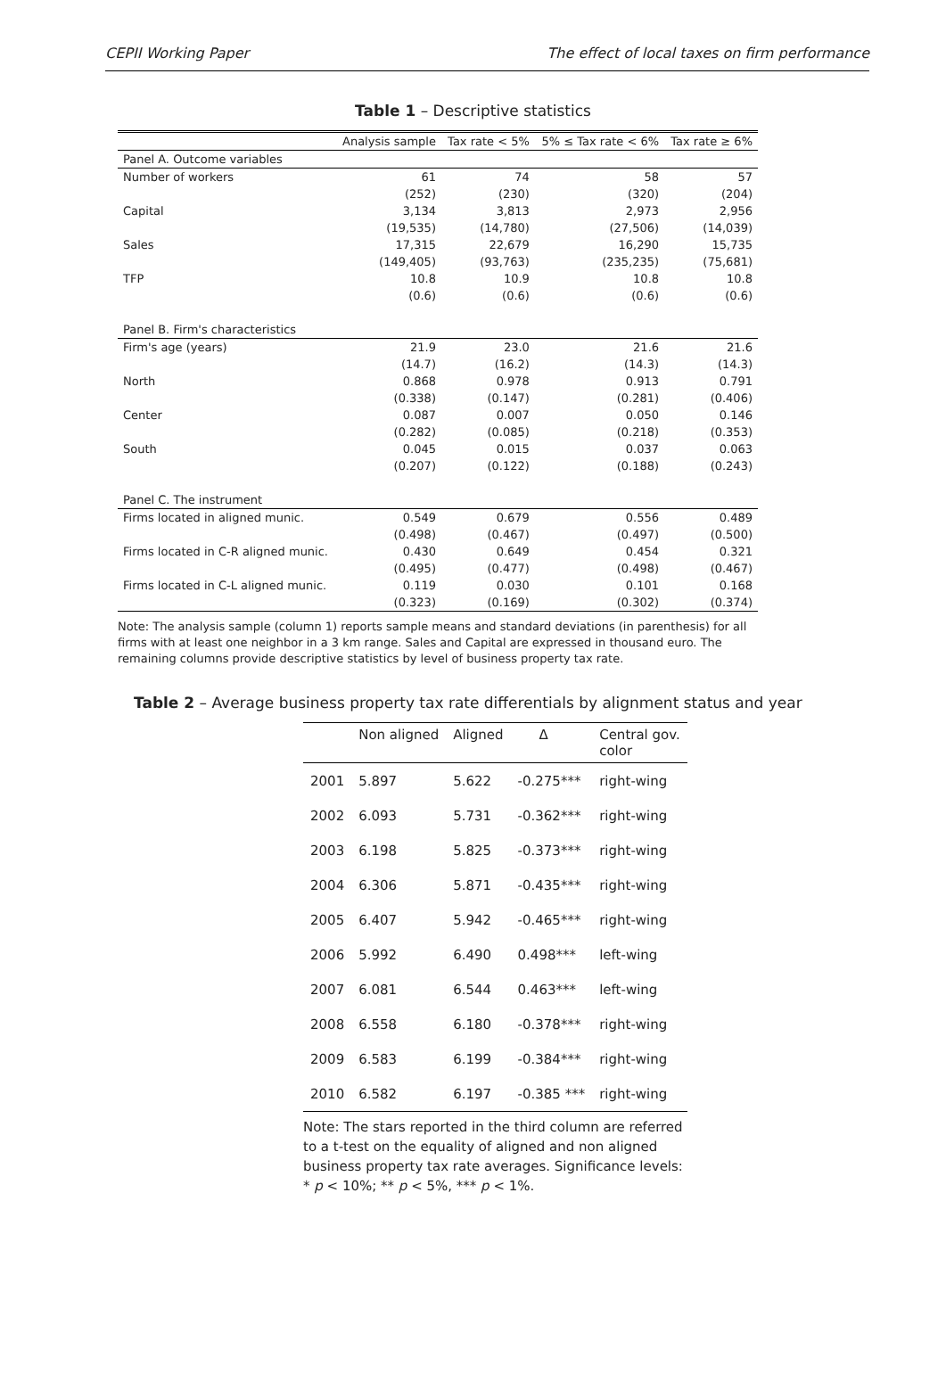CEPII Working Paper The effect of local taxes on firm performance
Table 1 – Descriptive statistics
| | Analysis sample | Tax rate < 5% | 5% ≤ Tax rate < 6% | Tax rate ≥ 6% |
| --- | --- | --- | --- | --- |
| Panel A. Outcome variables | | | | |
| Number of workers | 61 | 74 | 58 | 57 |
| | (252) | (230) | (320) | (204) |
| Capital | 3,134 | 3,813 | 2,973 | 2,956 |
| | (19,535) | (14,780) | (27,506) | (14,039) |
| Sales | 17,315 | 22,679 | 16,290 | 15,735 |
| | (149,405) | (93,763) | (235,235) | (75,681) |
| TFP | 10.8 | 10.9 | 10.8 | 10.8 |
| | (0.6) | (0.6) | (0.6) | (0.6) |
| Panel B. Firm's characteristics | | | | |
| Firm's age (years) | 21.9 | 23.0 | 21.6 | 21.6 |
| | (14.7) | (16.2) | (14.3) | (14.3) |
| North | 0.868 | 0.978 | 0.913 | 0.791 |
| | (0.338) | (0.147) | (0.281) | (0.406) |
| Center | 0.087 | 0.007 | 0.050 | 0.146 |
| | (0.282) | (0.085) | (0.218) | (0.353) |
| South | 0.045 | 0.015 | 0.037 | 0.063 |
| | (0.207) | (0.122) | (0.188) | (0.243) |
| Panel C. The instrument | | | | |
| Firms located in aligned munic. | 0.549 | 0.679 | 0.556 | 0.489 |
| | (0.498) | (0.467) | (0.497) | (0.500) |
| Firms located in C-R aligned munic. | 0.430 | 0.649 | 0.454 | 0.321 |
| | (0.495) | (0.477) | (0.498) | (0.467) |
| Firms located in C-L aligned munic. | 0.119 | 0.030 | 0.101 | 0.168 |
| | (0.323) | (0.169) | (0.302) | (0.374) |
Note: The analysis sample (column 1) reports sample means and standard deviations (in parenthesis) for all firms with at least one neighbor in a 3 km range. Sales and Capital are expressed in thousand euro. The remaining columns provide descriptive statistics by level of business property tax rate.
Table 2 – Average business property tax rate differentials by alignment status and year
| | Non aligned | Aligned | Δ | Central gov. color |
| --- | --- | --- | --- | --- |
| 2001 | 5.897 | 5.622 | -0.275*** | right-wing |
| 2002 | 6.093 | 5.731 | -0.362*** | right-wing |
| 2003 | 6.198 | 5.825 | -0.373*** | right-wing |
| 2004 | 6.306 | 5.871 | -0.435*** | right-wing |
| 2005 | 6.407 | 5.942 | -0.465*** | right-wing |
| 2006 | 5.992 | 6.490 | 0.498*** | left-wing |
| 2007 | 6.081 | 6.544 | 0.463*** | left-wing |
| 2008 | 6.558 | 6.180 | -0.378*** | right-wing |
| 2009 | 6.583 | 6.199 | -0.384*** | right-wing |
| 2010 | 6.582 | 6.197 | -0.385 *** | right-wing |
Note: The stars reported in the third column are referred to a t-test on the equality of aligned and non aligned business property tax rate averages. Significance levels: * p < 10%; ** p < 5%, *** p < 1%.